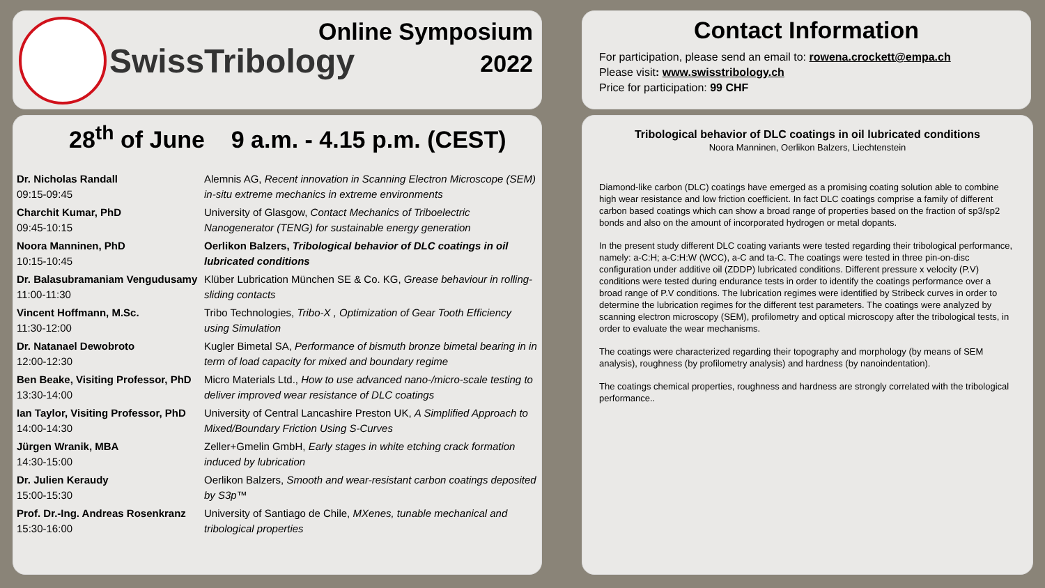SwissTribology
Online Symposium
2022
Contact Information
For participation, please send an email to: rowena.crockett@empa.ch
Please visit: www.swisstribology.ch
Price for participation: 99 CHF
28<sup>th</sup> of June 9 a.m. - 4.15 p.m. (CEST)
| Dr. Nicholas Randall 09:15-09:45 | Alemnis AG, Recent innovation in Scanning Electron Microscope (SEM) in-situ extreme mechanics in extreme environments |
| Charchit Kumar, PhD 09:45-10:15 | University of Glasgow, Contact Mechanics of Triboelectric Nanogenerator (TENG) for sustainable energy generation |
| Noora Manninen, PhD 10:15-10:45 | Oerlikon Balzers, Tribological behavior of DLC coatings in oil lubricated conditions |
| Dr. Balasubramaniam Vengudusamy 11:00-11:30 | Klüber Lubrication München SE & Co. KG, Grease behaviour in rolling-sliding contacts |
| Vincent Hoffmann, M.Sc. 11:30-12:00 | Tribo Technologies, Tribo-X , Optimization of Gear Tooth Efficiency using Simulation |
| Dr. Natanael Dewobroto 12:00-12:30 | Kugler Bimetal SA, Performance of bismuth bronze bimetal bearing in in term of load capacity for mixed and boundary regime |
| Ben Beake, Visiting Professor, PhD 13:30-14:00 | Micro Materials Ltd., How to use advanced nano-/micro-scale testing to deliver improved wear resistance of DLC coatings |
| Ian Taylor, Visiting Professor, PhD 14:00-14:30 | University of Central Lancashire Preston UK, A Simplified Approach to Mixed/Boundary Friction Using S-Curves |
| Jürgen Wranik, MBA 14:30-15:00 | Zeller+Gmelin GmbH, Early stages in white etching crack formation induced by lubrication |
| Dr. Julien Keraudy 15:00-15:30 | Oerlikon Balzers, Smooth and wear-resistant carbon coatings deposited by S3p™ |
| Prof. Dr.-Ing. Andreas Rosenkranz 15:30-16:00 | University of Santiago de Chile, MXenes, tunable mechanical and tribological properties |
Tribological behavior of DLC coatings in oil lubricated conditions
Noora Manninen, Oerlikon Balzers, Liechtenstein
Diamond-like carbon (DLC) coatings have emerged as a promising coating solution able to combine high wear resistance and low friction coefficient. In fact DLC coatings comprise a family of different carbon based coatings which can show a broad range of properties based on the fraction of sp3/sp2 bonds and also on the amount of incorporated hydrogen or metal dopants.
In the present study different DLC coating variants were tested regarding their tribological performance, namely: a-C:H; a-C:H:W (WCC), a-C and ta-C. The coatings were tested in three pin-on-disc configuration under additive oil (ZDDP) lubricated conditions. Different pressure x velocity (P.V) conditions were tested during endurance tests in order to identify the coatings performance over a broad range of P.V conditions. The lubrication regimes were identified by Stribeck curves in order to determine the lubrication regimes for the different test parameters. The coatings were analyzed by scanning electron microscopy (SEM), profilometry and optical microscopy after the tribological tests, in order to evaluate the wear mechanisms.
The coatings were characterized regarding their topography and morphology (by means of SEM analysis), roughness (by profilometry analysis) and hardness (by nanoindentation).
The coatings chemical properties, roughness and hardness are strongly correlated with the tribological performance..